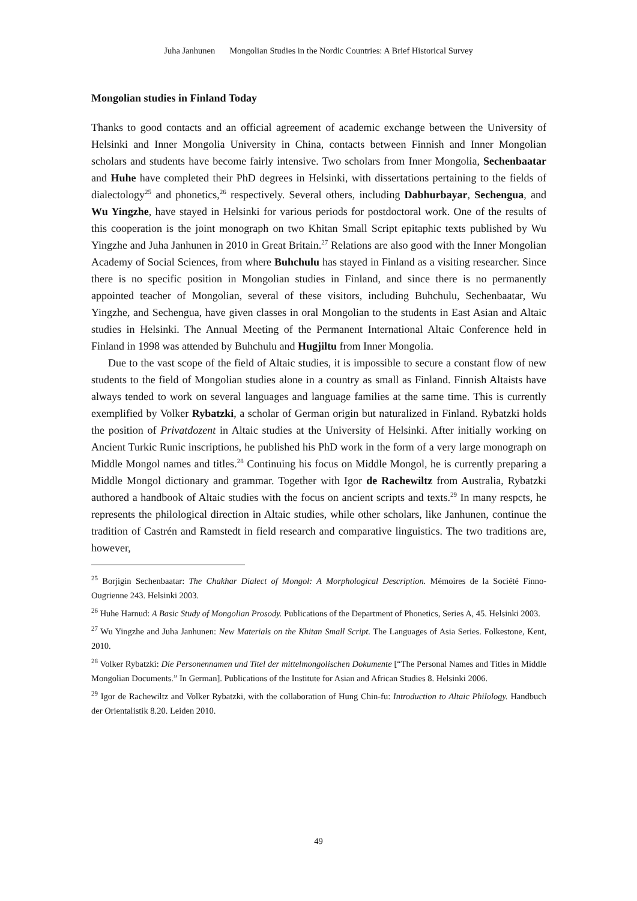Juha Janhunen Mongolian Studies in the Nordic Countries: A Brief Historical Survey
Mongolian studies in Finland Today
Thanks to good contacts and an official agreement of academic exchange between the University of Helsinki and Inner Mongolia University in China, contacts between Finnish and Inner Mongolian scholars and students have become fairly intensive. Two scholars from Inner Mongolia, Sechenbaatar and Huhe have completed their PhD degrees in Helsinki, with dissertations pertaining to the fields of dialectology<sup>25</sup> and phonetics,<sup>26</sup> respectively. Several others, including Dabhurbayar, Sechengua, and Wu Yingzhe, have stayed in Helsinki for various periods for postdoctoral work. One of the results of this cooperation is the joint monograph on two Khitan Small Script epitaphic texts published by Wu Yingzhe and Juha Janhunen in 2010 in Great Britain.<sup>27</sup> Relations are also good with the Inner Mongolian Academy of Social Sciences, from where Buhchulu has stayed in Finland as a visiting researcher. Since there is no specific position in Mongolian studies in Finland, and since there is no permanently appointed teacher of Mongolian, several of these visitors, including Buhchulu, Sechenbaatar, Wu Yingzhe, and Sechengua, have given classes in oral Mongolian to the students in East Asian and Altaic studies in Helsinki. The Annual Meeting of the Permanent International Altaic Conference held in Finland in 1998 was attended by Buhchulu and Hugjiltu from Inner Mongolia.
Due to the vast scope of the field of Altaic studies, it is impossible to secure a constant flow of new students to the field of Mongolian studies alone in a country as small as Finland. Finnish Altaists have always tended to work on several languages and language families at the same time. This is currently exemplified by Volker Rybatzki, a scholar of German origin but naturalized in Finland. Rybatzki holds the position of Privatdozent in Altaic studies at the University of Helsinki. After initially working on Ancient Turkic Runic inscriptions, he published his PhD work in the form of a very large monograph on Middle Mongol names and titles.<sup>28</sup> Continuing his focus on Middle Mongol, he is currently preparing a Middle Mongol dictionary and grammar. Together with Igor de Rachewiltz from Australia, Rybatzki authored a handbook of Altaic studies with the focus on ancient scripts and texts.<sup>29</sup> In many respcts, he represents the philological direction in Altaic studies, while other scholars, like Janhunen, continue the tradition of Castrén and Ramstedt in field research and comparative linguistics. The two traditions are, however,
<sup>25</sup> Borjigin Sechenbaatar: The Chakhar Dialect of Mongol: A Morphological Description. Mémoires de la Société Finno-Ougrienne 243. Helsinki 2003.
<sup>26</sup> Huhe Harnud: A Basic Study of Mongolian Prosody. Publications of the Department of Phonetics, Series A, 45. Helsinki 2003.
<sup>27</sup> Wu Yingzhe and Juha Janhunen: New Materials on the Khitan Small Script. The Languages of Asia Series. Folkestone, Kent, 2010.
<sup>28</sup> Volker Rybatzki: Die Personennamen und Titel der mittelmongolischen Dokumente [“The Personal Names and Titles in Middle Mongolian Documents.” In German]. Publications of the Institute for Asian and African Studies 8. Helsinki 2006.
<sup>29</sup> Igor de Rachewiltz and Volker Rybatzki, with the collaboration of Hung Chin-fu: Introduction to Altaic Philology. Handbuch der Orientalistik 8.20. Leiden 2010.
49